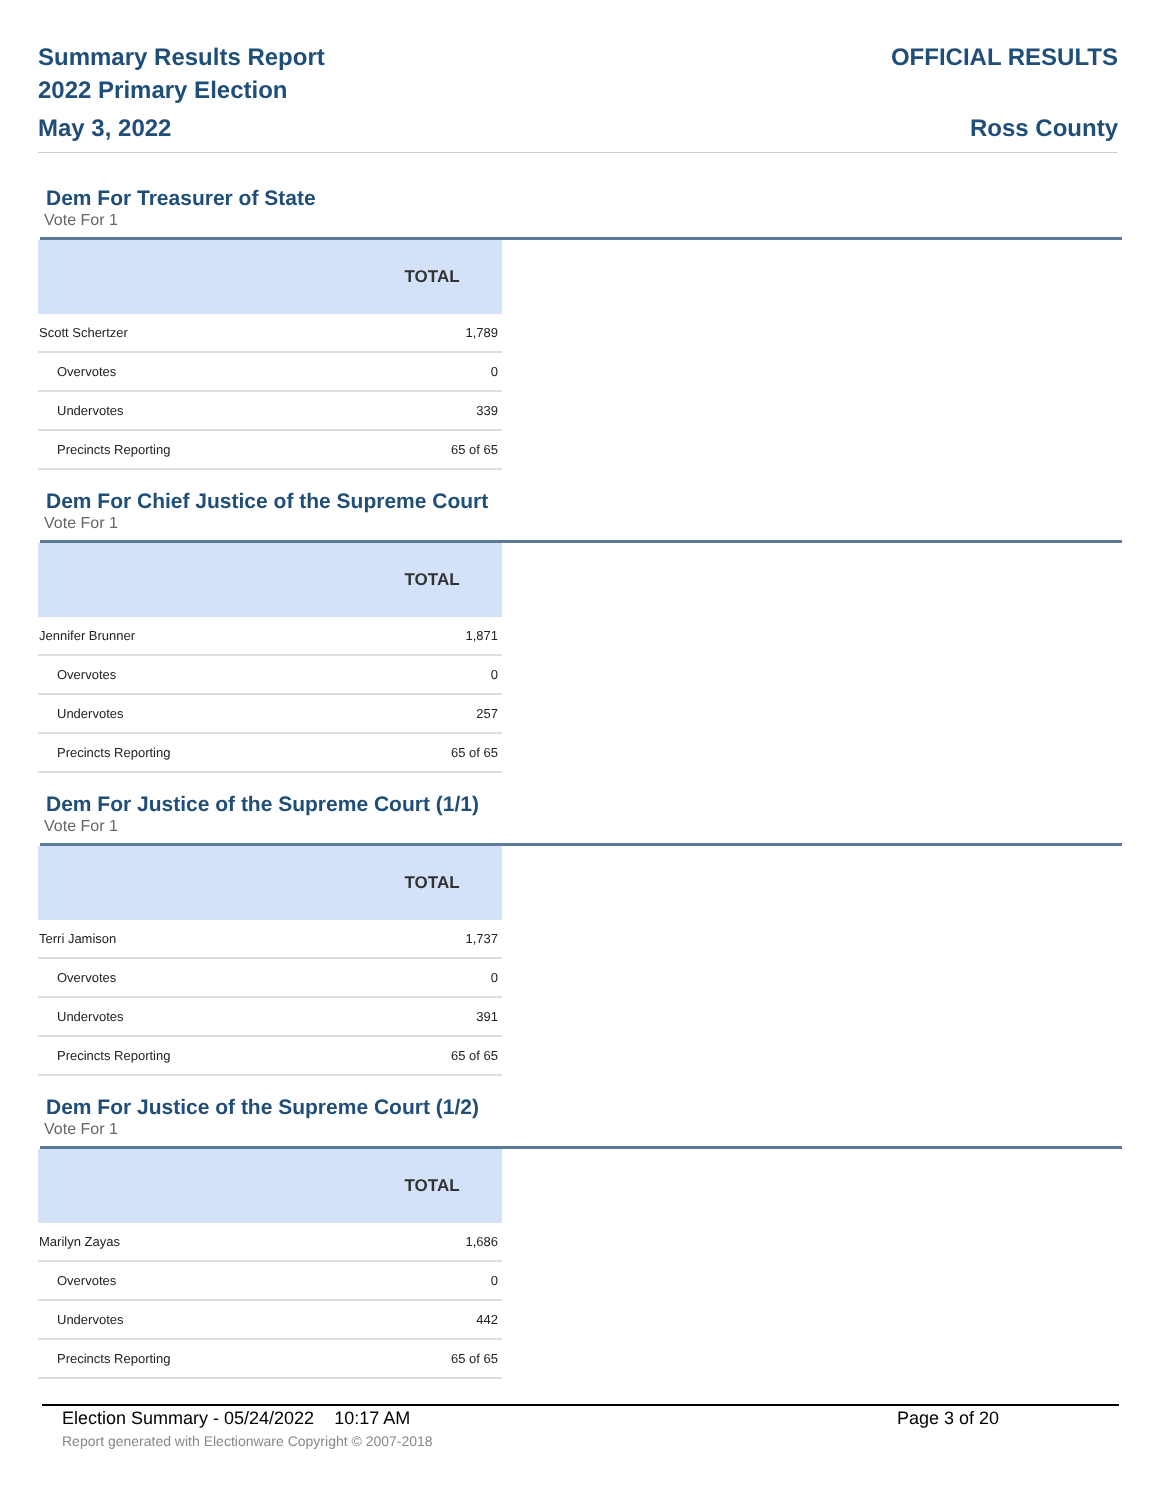Summary Results Report
2022 Primary Election
May 3, 2022
OFFICIAL RESULTS
Ross County
Dem For Treasurer of State
Vote For 1
| | TOTAL |
| --- | --- |
| Scott Schertzer | 1,789 |
| Overvotes | 0 |
| Undervotes | 339 |
| Precincts Reporting | 65 of 65 |
Dem For Chief Justice of the Supreme Court
Vote For 1
| | TOTAL |
| --- | --- |
| Jennifer Brunner | 1,871 |
| Overvotes | 0 |
| Undervotes | 257 |
| Precincts Reporting | 65 of 65 |
Dem For Justice of the Supreme Court (1/1)
Vote For 1
| | TOTAL |
| --- | --- |
| Terri Jamison | 1,737 |
| Overvotes | 0 |
| Undervotes | 391 |
| Precincts Reporting | 65 of 65 |
Dem For Justice of the Supreme Court (1/2)
Vote For 1
| | TOTAL |
| --- | --- |
| Marilyn Zayas | 1,686 |
| Overvotes | 0 |
| Undervotes | 442 |
| Precincts Reporting | 65 of 65 |
Election Summary - 05/24/2022 10:17 AM Page 3 of 20
Report generated with Electionware Copyright © 2007-2018